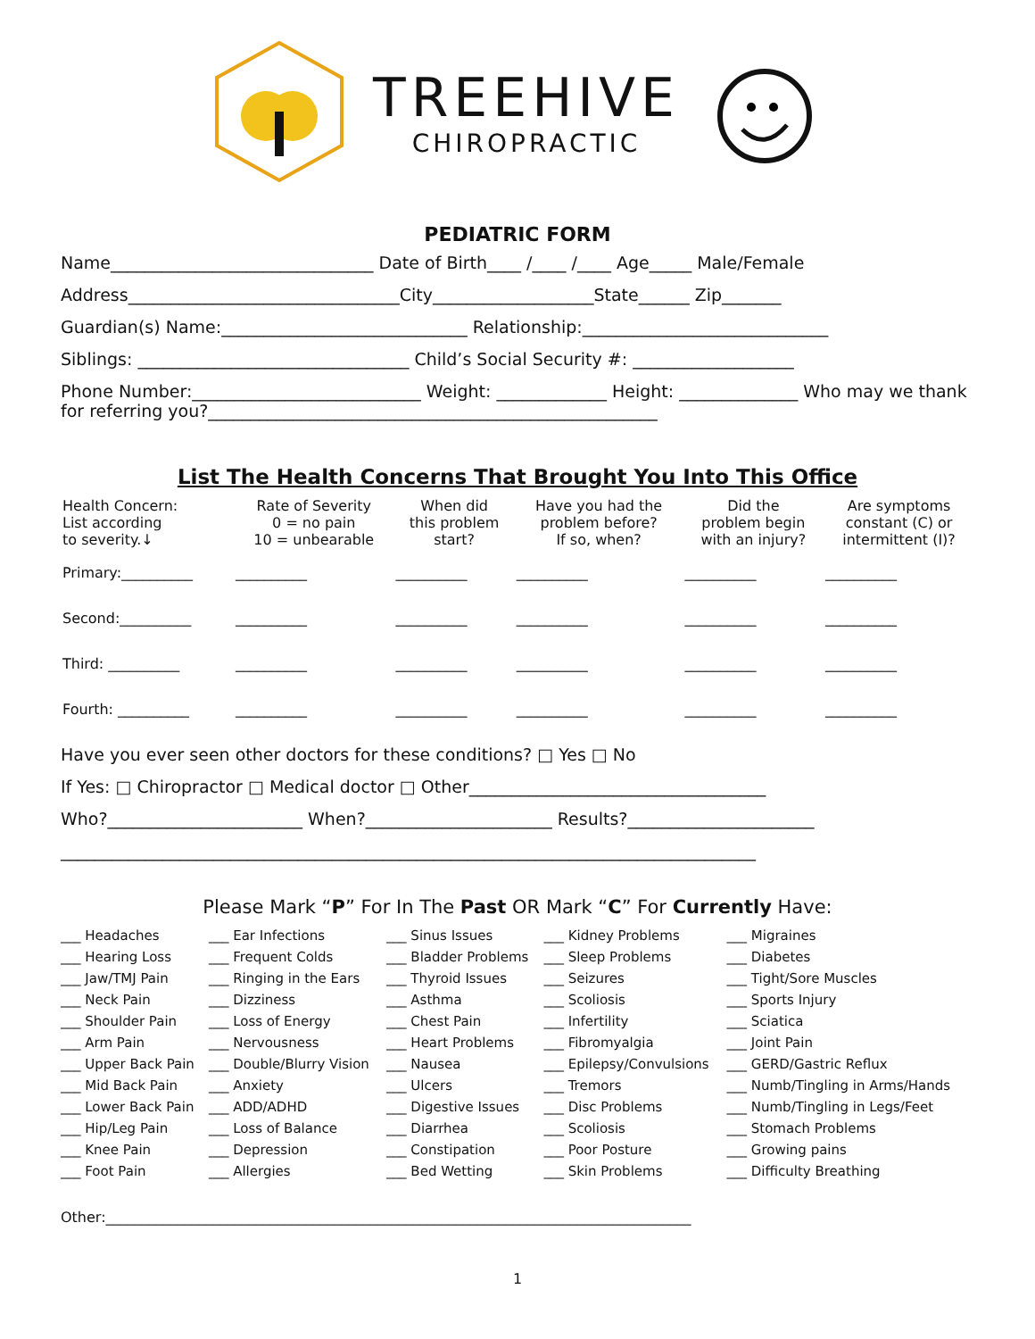TREEHIVE
CHIROPRACTIC
PEDIATRIC FORM
Name_______________________________ Date of Birth____ /____ /____ Age_____ Male/Female
Address________________________________City___________________State______ Zip_______
Guardian(s) Name:_____________________________ Relationship:_____________________________
Siblings: ________________________________ Child’s Social Security #: ___________________
Phone Number:___________________________ Weight: _____________ Height: ______________ Who may we thank for referring you?_____________________________________________________
List The Health Concerns That Brought You Into This Office
| Health Concern: List according to severity.↓ | Rate of Severity 0 = no pain 10 = unbearable | When did this problem start? | Have you had the problem before? If so, when? | Did the problem begin with an injury? | Are symptoms constant (C) or intermittent (I)? |
| --- | --- | --- | --- | --- | --- |
| Primary:__________ | __________ | __________ | __________ | __________ | __________ |
| Second:__________ | __________ | __________ | __________ | __________ | __________ |
| Third: __________ | __________ | __________ | __________ | __________ | __________ |
| Fourth: __________ | __________ | __________ | __________ | __________ | __________ |
Have you ever seen other doctors for these conditions? □ Yes □ No
If Yes: □ Chiropractor □ Medical doctor □ Other___________________________________
Who?_______________________ When?______________________ Results?______________________
__________________________________________________________________________________
Please Mark “P” For In The Past OR Mark “C” For Currently Have:
| ___ Headaches | ___ Ear Infections | ___ Sinus Issues | ___ Kidney Problems | ___ Migraines |
| ___ Hearing Loss | ___ Frequent Colds | ___ Bladder Problems | ___ Sleep Problems | ___ Diabetes |
| ___ Jaw/TMJ Pain | ___ Ringing in the Ears | ___ Thyroid Issues | ___ Seizures | ___ Tight/Sore Muscles |
| ___ Neck Pain | ___ Dizziness | ___ Asthma | ___ Scoliosis | ___ Sports Injury |
| ___ Shoulder Pain | ___ Loss of Energy | ___ Chest Pain | ___ Infertility | ___ Sciatica |
| ___ Arm Pain | ___ Nervousness | ___ Heart Problems | ___ Fibromyalgia | ___ Joint Pain |
| ___ Upper Back Pain | ___ Double/Blurry Vision | ___ Nausea | ___ Epilepsy/Convulsions | ___ GERD/Gastric Reflux |
| ___ Mid Back Pain | ___ Anxiety | ___ Ulcers | ___ Tremors | ___ Numb/Tingling in Arms/Hands |
| ___ Lower Back Pain | ___ ADD/ADHD | ___ Digestive Issues | ___ Disc Problems | ___ Numb/Tingling in Legs/Feet |
| ___ Hip/Leg Pain | ___ Loss of Balance | ___ Diarrhea | ___ Scoliosis | ___ Stomach Problems |
| ___ Knee Pain | ___ Depression | ___ Constipation | ___ Poor Posture | ___ Growing pains |
| ___ Foot Pain | ___ Allergies | ___ Bed Wetting | ___ Skin Problems | ___ Difficulty Breathing |
Other:__________________________________________________________________________________
1